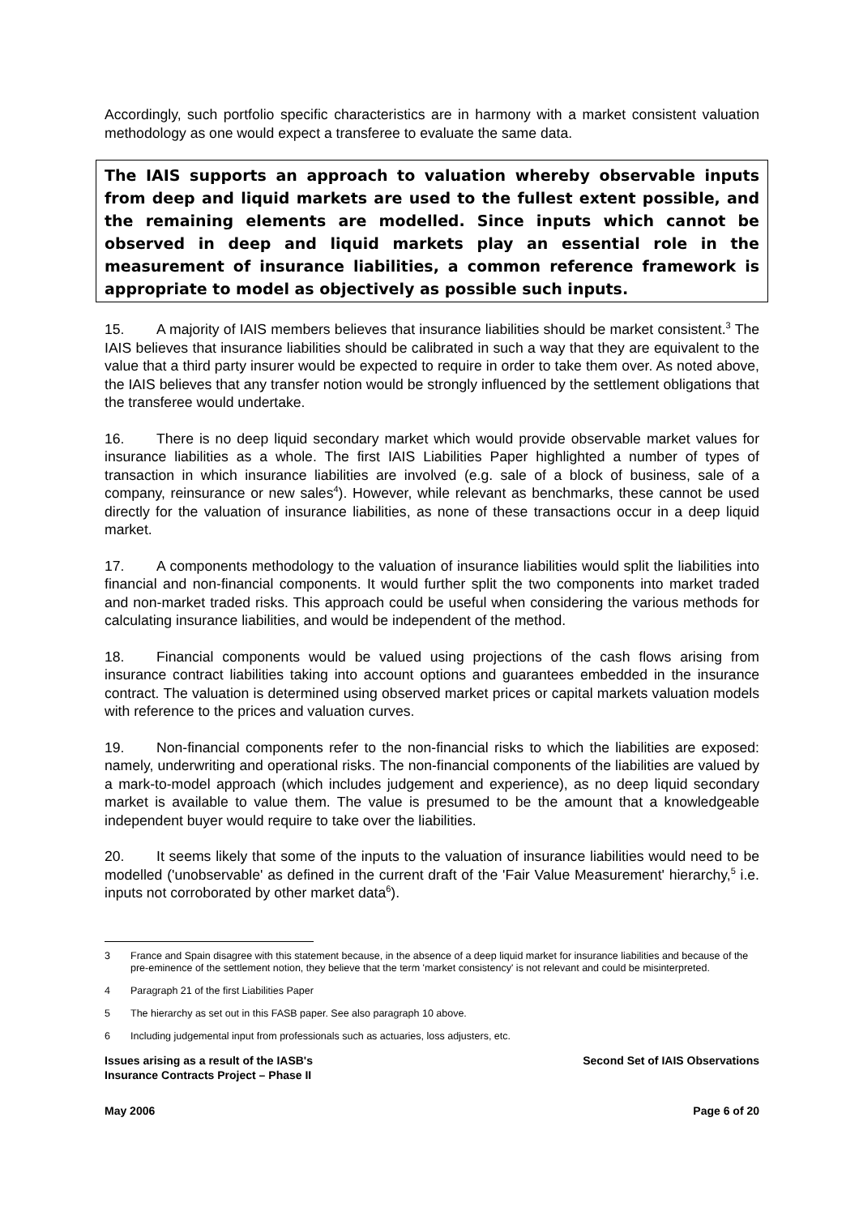Accordingly, such portfolio specific characteristics are in harmony with a market consistent valuation methodology as one would expect a transferee to evaluate the same data.
The IAIS supports an approach to valuation whereby observable inputs from deep and liquid markets are used to the fullest extent possible, and the remaining elements are modelled. Since inputs which cannot be observed in deep and liquid markets play an essential role in the measurement of insurance liabilities, a common reference framework is appropriate to model as objectively as possible such inputs.
15. A majority of IAIS members believes that insurance liabilities should be market consistent.<sup>3</sup> The IAIS believes that insurance liabilities should be calibrated in such a way that they are equivalent to the value that a third party insurer would be expected to require in order to take them over. As noted above, the IAIS believes that any transfer notion would be strongly influenced by the settlement obligations that the transferee would undertake.
16. There is no deep liquid secondary market which would provide observable market values for insurance liabilities as a whole. The first IAIS Liabilities Paper highlighted a number of types of transaction in which insurance liabilities are involved (e.g. sale of a block of business, sale of a company, reinsurance or new sales<sup>4</sup>). However, while relevant as benchmarks, these cannot be used directly for the valuation of insurance liabilities, as none of these transactions occur in a deep liquid market.
17. A components methodology to the valuation of insurance liabilities would split the liabilities into financial and non-financial components. It would further split the two components into market traded and non-market traded risks. This approach could be useful when considering the various methods for calculating insurance liabilities, and would be independent of the method.
18. Financial components would be valued using projections of the cash flows arising from insurance contract liabilities taking into account options and guarantees embedded in the insurance contract. The valuation is determined using observed market prices or capital markets valuation models with reference to the prices and valuation curves.
19. Non-financial components refer to the non-financial risks to which the liabilities are exposed: namely, underwriting and operational risks. The non-financial components of the liabilities are valued by a mark-to-model approach (which includes judgement and experience), as no deep liquid secondary market is available to value them. The value is presumed to be the amount that a knowledgeable independent buyer would require to take over the liabilities.
20. It seems likely that some of the inputs to the valuation of insurance liabilities would need to be modelled ('unobservable' as defined in the current draft of the 'Fair Value Measurement' hierarchy,<sup>5</sup> i.e. inputs not corroborated by other market data<sup>6</sup>).
3 France and Spain disagree with this statement because, in the absence of a deep liquid market for insurance liabilities and because of the pre-eminence of the settlement notion, they believe that the term 'market consistency' is not relevant and could be misinterpreted.
4 Paragraph 21 of the first Liabilities Paper
5 The hierarchy as set out in this FASB paper. See also paragraph 10 above.
6 Including judgemental input from professionals such as actuaries, loss adjusters, etc.
Issues arising as a result of the IASB's
Insurance Contracts Project – Phase II
Second Set of IAIS Observations
May 2006 Page 6 of 20